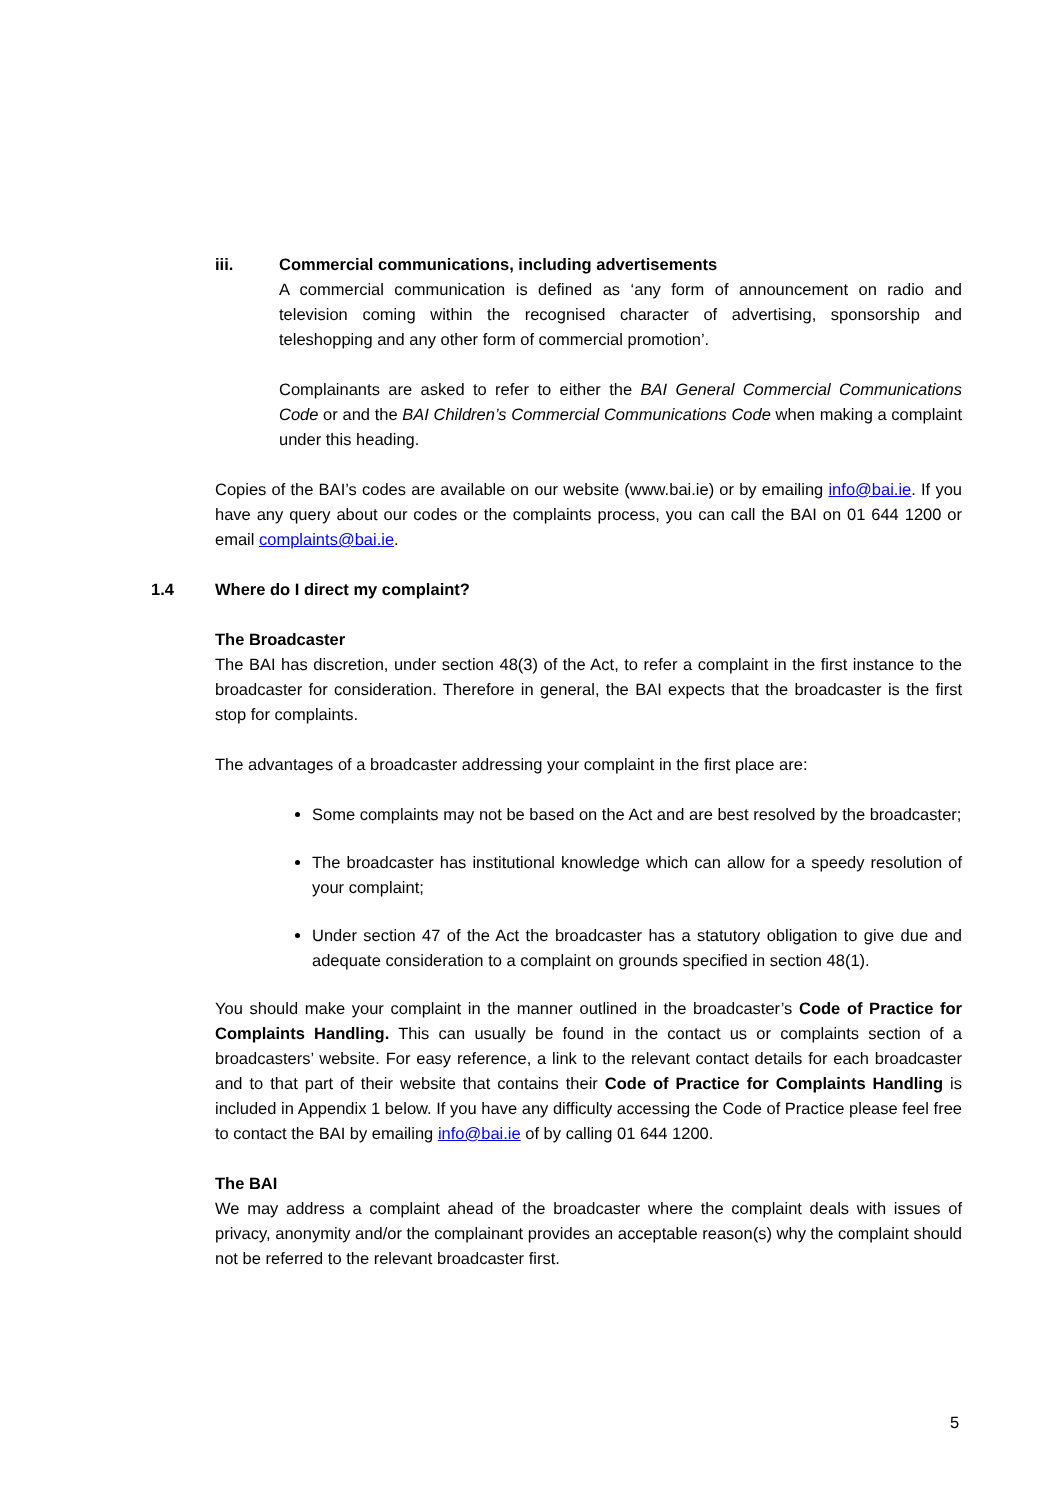iii. Commercial communications, including advertisements
A commercial communication is defined as ‘any form of announcement on radio and television coming within the recognised character of advertising, sponsorship and teleshopping and any other form of commercial promotion’.
Complainants are asked to refer to either the BAI General Commercial Communications Code or and the BAI Children’s Commercial Communications Code when making a complaint under this heading.
Copies of the BAI’s codes are available on our website (www.bai.ie) or by emailing info@bai.ie. If you have any query about our codes or the complaints process, you can call the BAI on 01 644 1200 or email complaints@bai.ie.
1.4 Where do I direct my complaint?
The Broadcaster
The BAI has discretion, under section 48(3) of the Act, to refer a complaint in the first instance to the broadcaster for consideration. Therefore in general, the BAI expects that the broadcaster is the first stop for complaints.
The advantages of a broadcaster addressing your complaint in the first place are:
Some complaints may not be based on the Act and are best resolved by the broadcaster;
The broadcaster has institutional knowledge which can allow for a speedy resolution of your complaint;
Under section 47 of the Act the broadcaster has a statutory obligation to give due and adequate consideration to a complaint on grounds specified in section 48(1).
You should make your complaint in the manner outlined in the broadcaster’s Code of Practice for Complaints Handling. This can usually be found in the contact us or complaints section of a broadcasters’ website. For easy reference, a link to the relevant contact details for each broadcaster and to that part of their website that contains their Code of Practice for Complaints Handling is included in Appendix 1 below. If you have any difficulty accessing the Code of Practice please feel free to contact the BAI by emailing info@bai.ie of by calling 01 644 1200.
The BAI
We may address a complaint ahead of the broadcaster where the complaint deals with issues of privacy, anonymity and/or the complainant provides an acceptable reason(s) why the complaint should not be referred to the relevant broadcaster first.
5